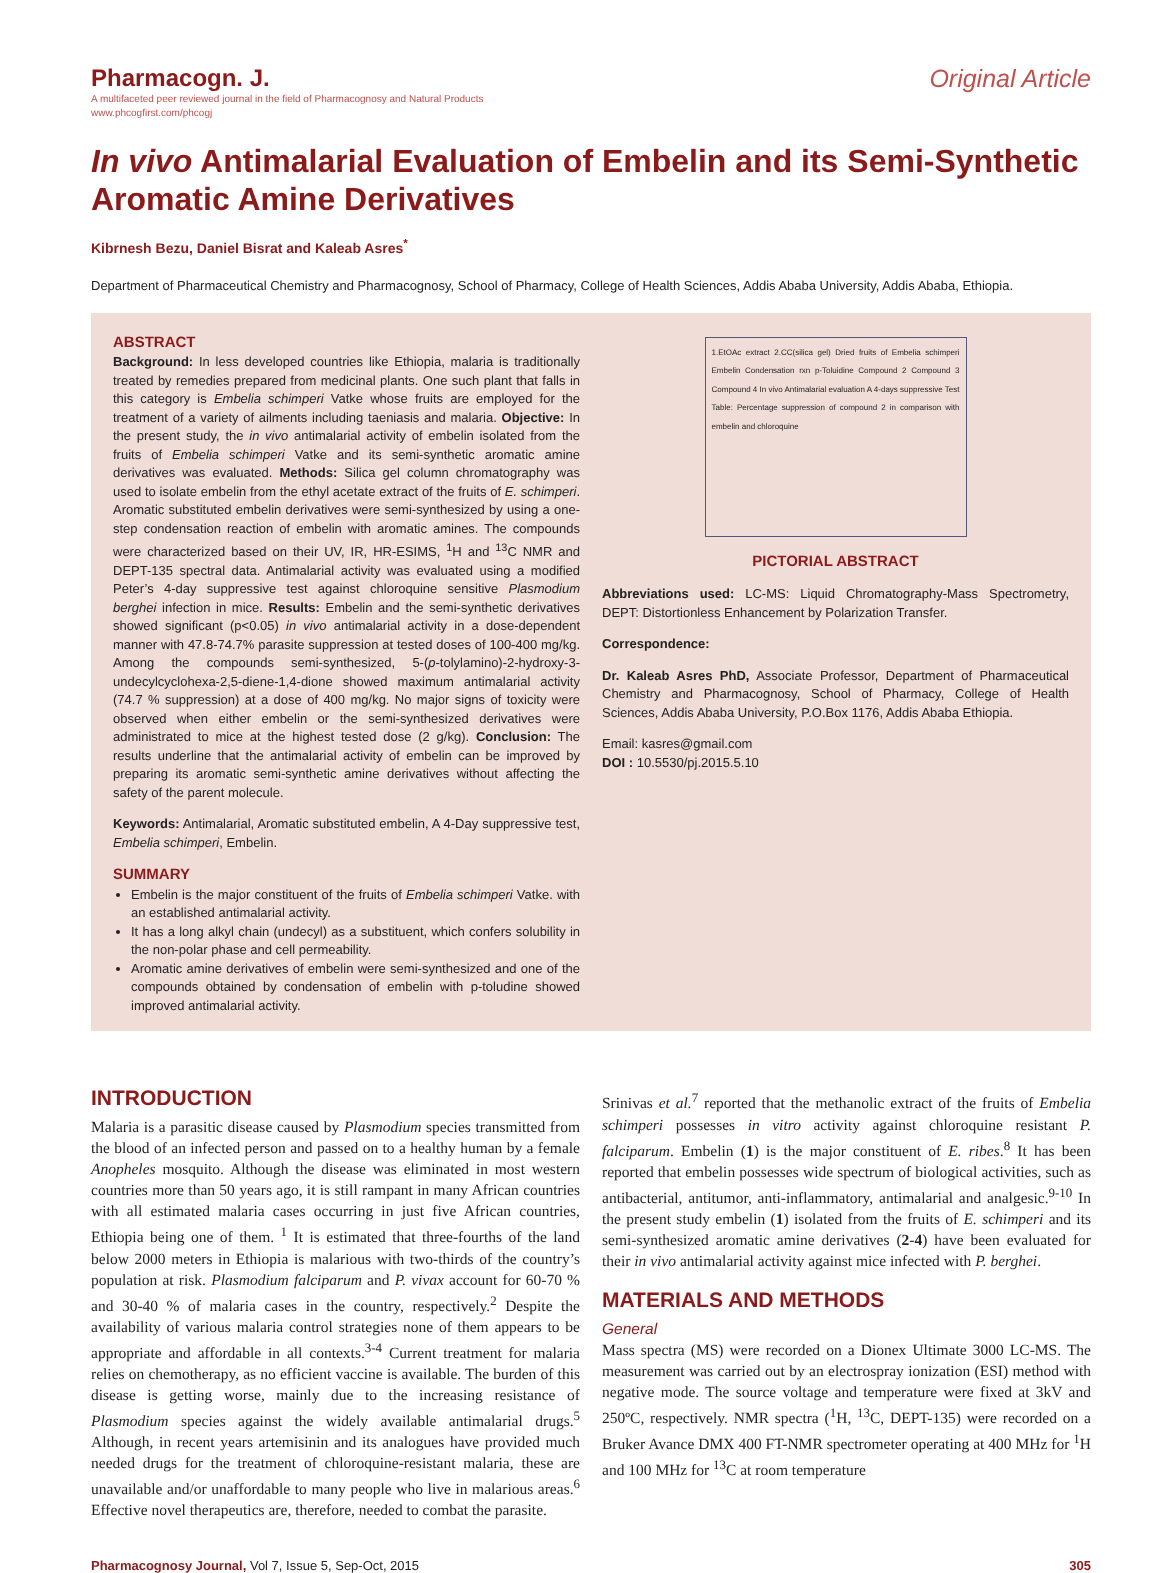Pharmacogn. J.
A multifaceted peer reviewed journal in the field of Pharmacognosy and Natural Products
www.phcogfirst.com/phcogj
Original Article
In vivo Antimalarial Evaluation of Embelin and its Semi-Synthetic Aromatic Amine Derivatives
Kibrnesh Bezu, Daniel Bisrat and Kaleab Asres<sup>*</sup>
Department of Pharmaceutical Chemistry and Pharmacognosy, School of Pharmacy, College of Health Sciences, Addis Ababa University, Addis Ababa, Ethiopia.
ABSTRACT
Background: In less developed countries like Ethiopia, malaria is traditionally treated by remedies prepared from medicinal plants. One such plant that falls in this category is Embelia schimperi Vatke whose fruits are employed for the treatment of a variety of ailments including taeniasis and malaria. Objective: In the present study, the in vivo antimalarial activity of embelin isolated from the fruits of Embelia schimperi Vatke and its semi-synthetic aromatic amine derivatives was evaluated. Methods: Silica gel column chromatography was used to isolate embelin from the ethyl acetate extract of the fruits of E. schimperi. Aromatic substituted embelin derivatives were semi-synthesized by using a one-step condensation reaction of embelin with aromatic amines. The compounds were characterized based on their UV, IR, HR-ESIMS, <sup>1</sup>H and <sup>13</sup>C NMR and DEPT-135 spectral data. Antimalarial activity was evaluated using a modified Peter’s 4-day suppressive test against chloroquine sensitive Plasmodium berghei infection in mice. Results: Embelin and the semi-synthetic derivatives showed significant (p<0.05) in vivo antimalarial activity in a dose-dependent manner with 47.8-74.7% parasite suppression at tested doses of 100-400 mg/kg. Among the compounds semi-synthesized, 5-(p-tolylamino)-2-hydroxy-3-undecylcyclohexa-2,5-diene-1,4-dione showed maximum antimalarial activity (74.7 % suppression) at a dose of 400 mg/kg. No major signs of toxicity were observed when either embelin or the semi-synthesized derivatives were administrated to mice at the highest tested dose (2 g/kg). Conclusion: The results underline that the antimalarial activity of embelin can be improved by preparing its aromatic semi-synthetic amine derivatives without affecting the safety of the parent molecule.
Keywords: Antimalarial, Aromatic substituted embelin, A 4-Day suppressive test, Embelia schimperi, Embelin.
SUMMARY
Embelin is the major constituent of the fruits of Embelia schimperi Vatke. with an established antimalarial activity.
It has a long alkyl chain (undecyl) as a substituent, which confers solubility in the non-polar phase and cell permeability.
Aromatic amine derivatives of embelin were semi-synthesized and one of the compounds obtained by condensation of embelin with p-toludine showed improved antimalarial activity.
1.EtOAc extract 2.CC(silica gel) Dried fruits of Embelia schimperi Embelin Condensation rxn p-Toluidine Compound 2 Compound 3 Compound 4 In vivo Antimalarial evaluation A 4-days suppressive Test Table: Percentage suppression of compound 2 in comparison with embelin and chloroquine
PICTORIAL ABSTRACT
Abbreviations used: LC-MS: Liquid Chromatography-Mass Spectrometry, DEPT: Distortionless Enhancement by Polarization Transfer.
Correspondence:
Dr. Kaleab Asres PhD, Associate Professor, Department of Pharmaceutical Chemistry and Pharmacognosy, School of Pharmacy, College of Health Sciences, Addis Ababa University, P.O.Box 1176, Addis Ababa Ethiopia.
Email: kasres@gmail.com
DOI : 10.5530/pj.2015.5.10
INTRODUCTION
Malaria is a parasitic disease caused by Plasmodium species transmitted from the blood of an infected person and passed on to a healthy human by a female Anopheles mosquito. Although the disease was eliminated in most western countries more than 50 years ago, it is still rampant in many African countries with all estimated malaria cases occurring in just five African countries, Ethiopia being one of them. <sup>1</sup> It is estimated that three-fourths of the land below 2000 meters in Ethiopia is malarious with two-thirds of the country’s population at risk. Plasmodium falciparum and P. vivax account for 60-70 % and 30-40 % of malaria cases in the country, respectively.<sup>2</sup> Despite the availability of various malaria control strategies none of them appears to be appropriate and affordable in all contexts.<sup>3-4</sup> Current treatment for malaria relies on chemotherapy, as no efficient vaccine is available. The burden of this disease is getting worse, mainly due to the increasing resistance of Plasmodium species against the widely available antimalarial drugs.<sup>5</sup> Although, in recent years artemisinin and its analogues have provided much needed drugs for the treatment of chloroquine-resistant malaria, these are unavailable and/or unaffordable to many people who live in malarious areas.<sup>6</sup> Effective novel therapeutics are, therefore, needed to combat the parasite.
Srinivas et al.<sup>7</sup> reported that the methanolic extract of the fruits of Embelia schimperi possesses in vitro activity against chloroquine resistant P. falciparum. Embelin (1) is the major constituent of E. ribes.<sup>8</sup> It has been reported that embelin possesses wide spectrum of biological activities, such as antibacterial, antitumor, anti-inflammatory, antimalarial and analgesic.<sup>9-10</sup> In the present study embelin (1) isolated from the fruits of E. schimperi and its semi-synthesized aromatic amine derivatives (2-4) have been evaluated for their in vivo antimalarial activity against mice infected with P. berghei.
MATERIALS AND METHODS
General
Mass spectra (MS) were recorded on a Dionex Ultimate 3000 LC-MS. The measurement was carried out by an electrospray ionization (ESI) method with negative mode. The source voltage and temperature were fixed at 3kV and 250ºC, respectively. NMR spectra (<sup>1</sup>H, <sup>13</sup>C, DEPT-135) were recorded on a Bruker Avance DMX 400 FT-NMR spectrometer operating at 400 MHz for <sup>1</sup>H and 100 MHz for <sup>13</sup>C at room temperature
Pharmacognosy Journal, Vol 7, Issue 5, Sep-Oct, 2015 305